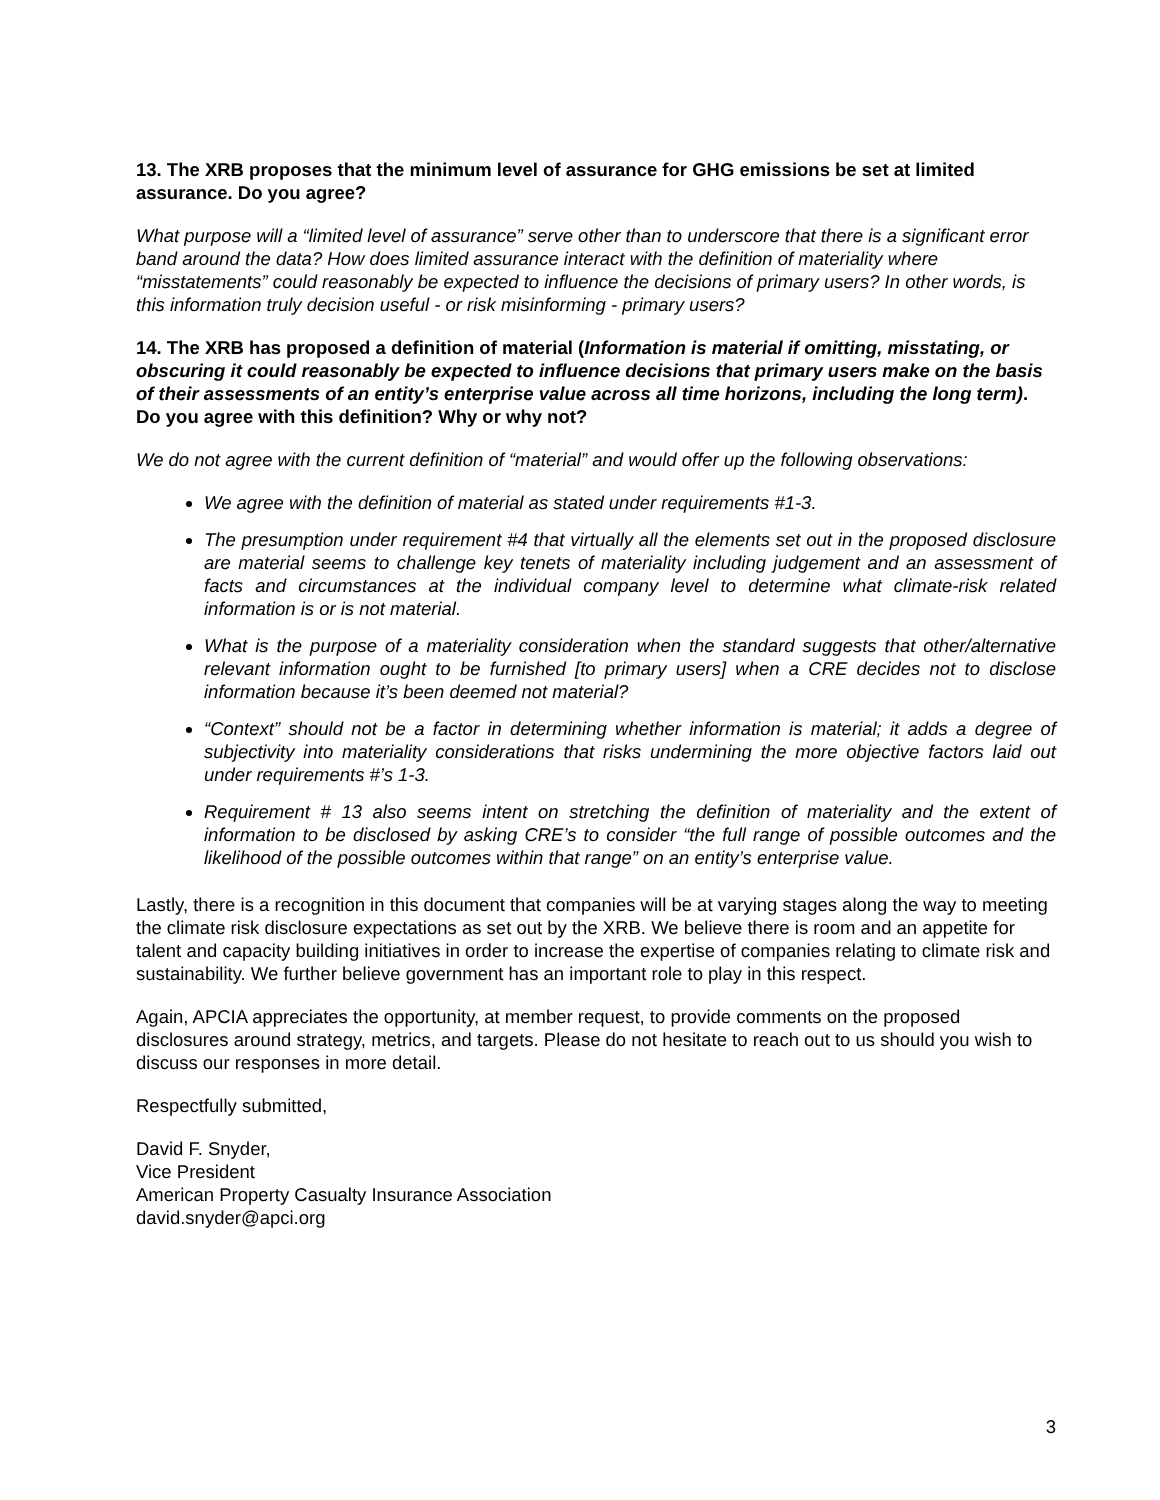13. The XRB proposes that the minimum level of assurance for GHG emissions be set at limited assurance. Do you agree?
What purpose will a “limited level of assurance” serve other than to underscore that there is a significant error band around the data? How does limited assurance interact with the definition of materiality where “misstatements” could reasonably be expected to influence the decisions of primary users? In other words, is this information truly decision useful - or risk misinforming - primary users?
14. The XRB has proposed a definition of material (Information is material if omitting, misstating, or obscuring it could reasonably be expected to influence decisions that primary users make on the basis of their assessments of an entity’s enterprise value across all time horizons, including the long term). Do you agree with this definition? Why or why not?
We do not agree with the current definition of “material” and would offer up the following observations:
We agree with the definition of material as stated under requirements #1-3.
The presumption under requirement #4 that virtually all the elements set out in the proposed disclosure are material seems to challenge key tenets of materiality including judgement and an assessment of facts and circumstances at the individual company level to determine what climate-risk related information is or is not material.
What is the purpose of a materiality consideration when the standard suggests that other/alternative relevant information ought to be furnished [to primary users] when a CRE decides not to disclose information because it’s been deemed not material?
“Context” should not be a factor in determining whether information is material; it adds a degree of subjectivity into materiality considerations that risks undermining the more objective factors laid out under requirements #’s 1-3.
Requirement # 13 also seems intent on stretching the definition of materiality and the extent of information to be disclosed by asking CRE’s to consider “the full range of possible outcomes and the likelihood of the possible outcomes within that range” on an entity’s enterprise value.
Lastly, there is a recognition in this document that companies will be at varying stages along the way to meeting the climate risk disclosure expectations as set out by the XRB. We believe there is room and an appetite for talent and capacity building initiatives in order to increase the expertise of companies relating to climate risk and sustainability. We further believe government has an important role to play in this respect.
Again, APCIA appreciates the opportunity, at member request, to provide comments on the proposed disclosures around strategy, metrics, and targets. Please do not hesitate to reach out to us should you wish to discuss our responses in more detail.
Respectfully submitted,
David F. Snyder,
Vice President
American Property Casualty Insurance Association
david.snyder@apci.org
3